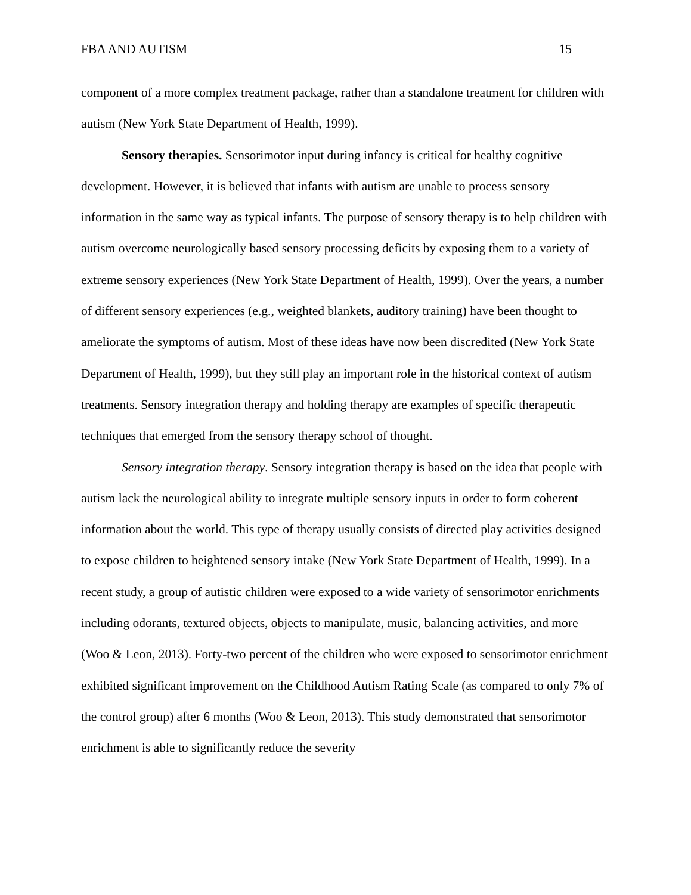FBA AND AUTISM 15
component of a more complex treatment package, rather than a standalone treatment for children with autism (New York State Department of Health, 1999).
Sensory therapies. Sensorimotor input during infancy is critical for healthy cognitive development. However, it is believed that infants with autism are unable to process sensory information in the same way as typical infants. The purpose of sensory therapy is to help children with autism overcome neurologically based sensory processing deficits by exposing them to a variety of extreme sensory experiences (New York State Department of Health, 1999). Over the years, a number of different sensory experiences (e.g., weighted blankets, auditory training) have been thought to ameliorate the symptoms of autism. Most of these ideas have now been discredited (New York State Department of Health, 1999), but they still play an important role in the historical context of autism treatments. Sensory integration therapy and holding therapy are examples of specific therapeutic techniques that emerged from the sensory therapy school of thought.
Sensory integration therapy. Sensory integration therapy is based on the idea that people with autism lack the neurological ability to integrate multiple sensory inputs in order to form coherent information about the world. This type of therapy usually consists of directed play activities designed to expose children to heightened sensory intake (New York State Department of Health, 1999). In a recent study, a group of autistic children were exposed to a wide variety of sensorimotor enrichments including odorants, textured objects, objects to manipulate, music, balancing activities, and more (Woo & Leon, 2013). Forty-two percent of the children who were exposed to sensorimotor enrichment exhibited significant improvement on the Childhood Autism Rating Scale (as compared to only 7% of the control group) after 6 months (Woo & Leon, 2013). This study demonstrated that sensorimotor enrichment is able to significantly reduce the severity